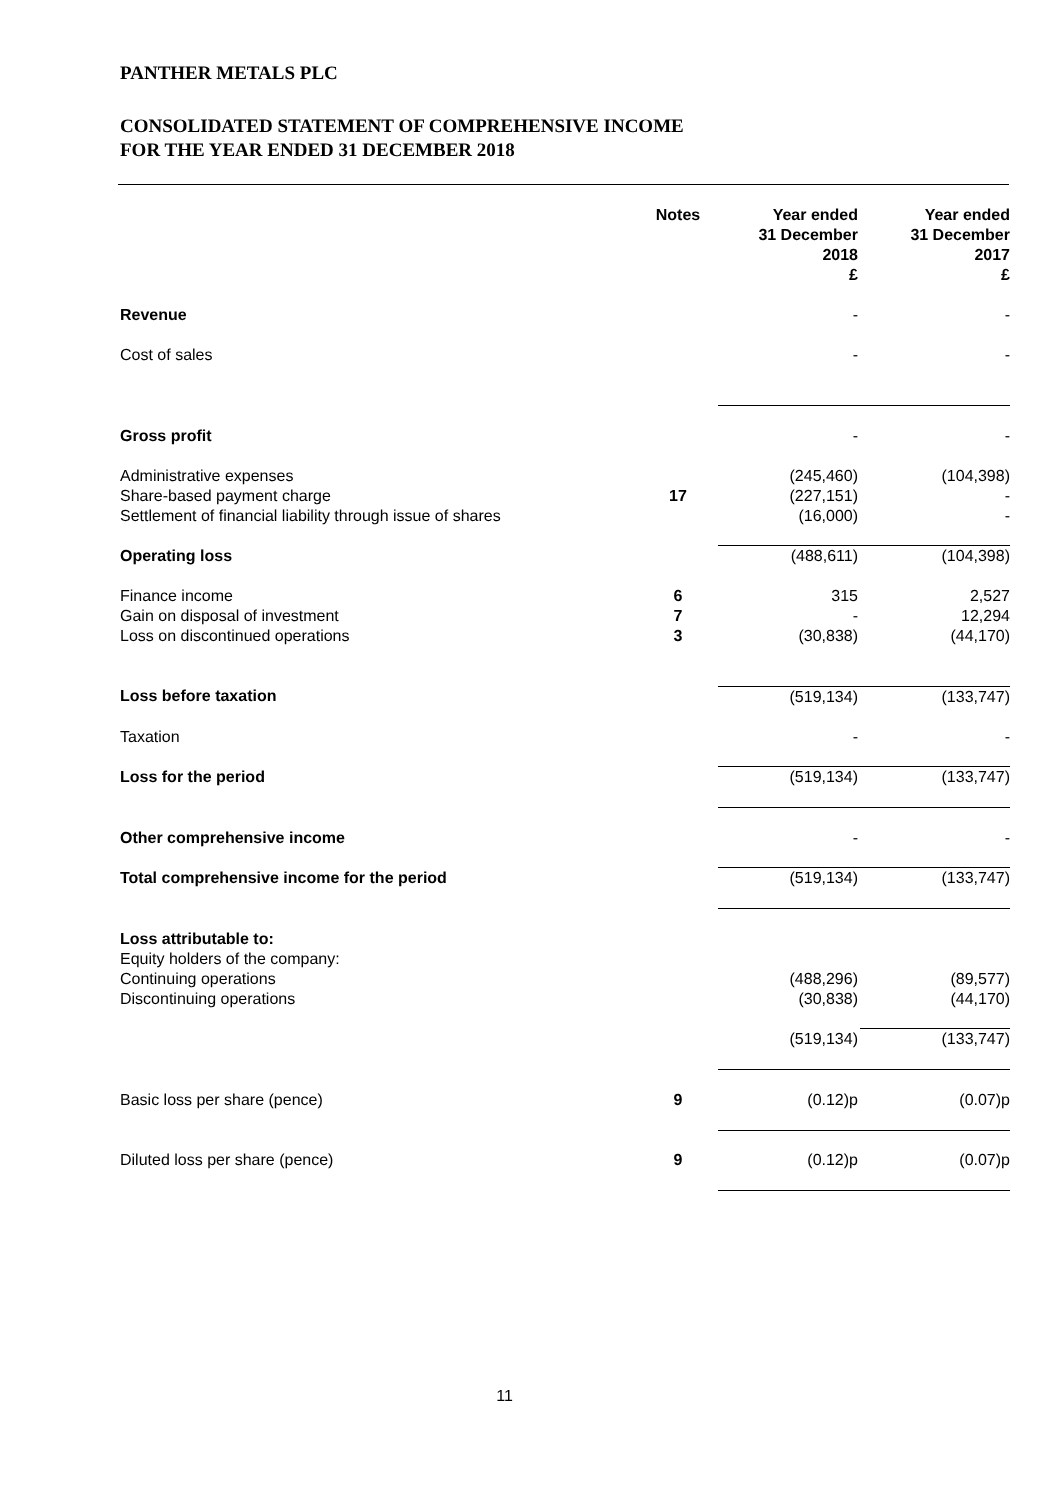PANTHER METALS PLC
CONSOLIDATED STATEMENT OF COMPREHENSIVE INCOME
FOR THE YEAR ENDED 31 DECEMBER 2018
| | Notes | Year ended 31 December 2018 £ | Year ended 31 December 2017 £ |
| --- | --- | --- | --- |
| Revenue | | - | - |
| Cost of sales | | - | - |
| Gross profit | | - | - |
| Administrative expenses Share-based payment charge Settlement of financial liability through issue of shares | 17 | (245,460) (227,151) (16,000) | (104,398) - - |
| Operating loss | | (488,611) | (104,398) |
| Finance income Gain on disposal of investment Loss on discontinued operations | 6 7 3 | 315 - (30,838) | 2,527 12,294 (44,170) |
| Loss before taxation | | (519,134) | (133,747) |
| Taxation | | - | - |
| Loss for the period | | (519,134) | (133,747) |
| Other comprehensive income | | - | - |
| Total comprehensive income for the period | | (519,134) | (133,747) |
| Loss attributable to: Equity holders of the company: Continuing operations Discontinuing operations | | (488,296) (30,838) | (89,577) (44,170) |
| | | (519,134) | (133,747) |
| Basic loss per share (pence) | 9 | (0.12)p | (0.07)p |
| Diluted loss per share (pence) | 9 | (0.12)p | (0.07)p |
11